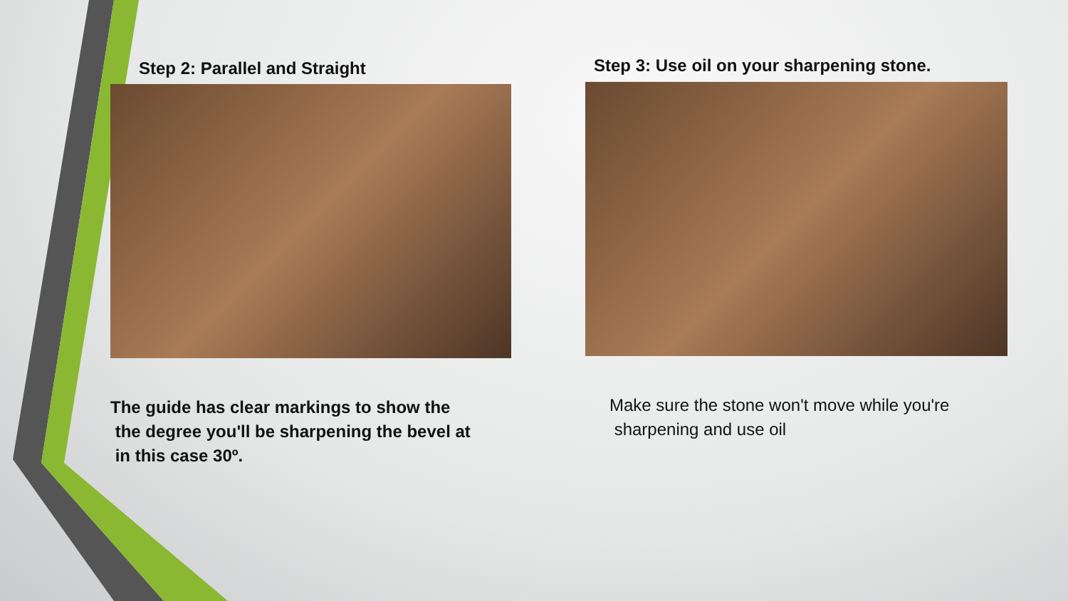Step 2: Parallel and Straight
The guide has clear markings to show the
the degree you'll be sharpening the bevel at
in this case 30º.
Step 3: Use oil on your sharpening stone.
Make sure the stone won't move while you're
sharpening and use oil